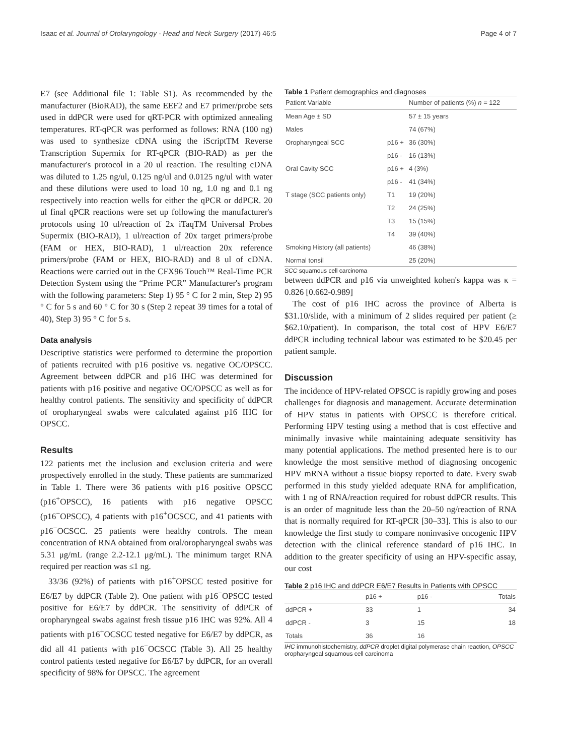Isaac et al. Journal of Otolaryngology - Head and Neck Surgery (2017) 46:5 Page 4 of 7
E7 (see Additional file 1: Table S1). As recommended by the manufacturer (BioRAD), the same EEF2 and E7 primer/probe sets used in ddPCR were used for qRT-PCR with optimized annealing temperatures. RT-qPCR was performed as follows: RNA (100 ng) was used to synthesize cDNA using the iScriptTM Reverse Transcription Supermix for RT-qPCR (BIO-RAD) as per the manufacturer's protocol in a 20 ul reaction. The resulting cDNA was diluted to 1.25 ng/ul, 0.125 ng/ul and 0.0125 ng/ul with water and these dilutions were used to load 10 ng, 1.0 ng and 0.1 ng respectively into reaction wells for either the qPCR or ddPCR. 20 ul final qPCR reactions were set up following the manufacturer's protocols using 10 ul/reaction of 2x iTaqTM Universal Probes Supermix (BIO-RAD), 1 ul/reaction of 20x target primers/probe (FAM or HEX, BIO-RAD), 1 ul/reaction 20x reference primers/probe (FAM or HEX, BIO-RAD) and 8 ul of cDNA. Reactions were carried out in the CFX96 Touch™ Real-Time PCR Detection System using the “Prime PCR” Manufacturer's program with the following parameters: Step 1) 95 ° C for 2 min, Step 2) 95 ° C for 5 s and 60 ° C for 30 s (Step 2 repeat 39 times for a total of 40), Step 3) 95 ° C for 5 s.
Data analysis
Descriptive statistics were performed to determine the proportion of patients recruited with p16 positive vs. negative OC/OPSCC. Agreement between ddPCR and p16 IHC was determined for patients with p16 positive and negative OC/OPSCC as well as for healthy control patients. The sensitivity and specificity of ddPCR of oropharyngeal swabs were calculated against p16 IHC for OPSCC.
Results
122 patients met the inclusion and exclusion criteria and were prospectively enrolled in the study. These patients are summarized in Table 1. There were 36 patients with p16 positive OPSCC (p16<sup>+</sup>OPSCC), 16 patients with p16 negative OPSCC (p16<sup>−</sup>OPSCC), 4 patients with p16<sup>+</sup>OCSCC, and 41 patients with p16<sup>−</sup>OCSCC. 25 patients were healthy controls. The mean concentration of RNA obtained from oral/oropharyngeal swabs was 5.31 μg/mL (range 2.2-12.1 μg/mL). The minimum target RNA required per reaction was ≤1 ng.
33/36 (92%) of patients with p16<sup>+</sup>OPSCC tested positive for E6/E7 by ddPCR (Table 2). One patient with p16<sup>−</sup>OPSCC tested positive for E6/E7 by ddPCR. The sensitivity of ddPCR of oropharyngeal swabs against fresh tissue p16 IHC was 92%. All 4 patients with p16<sup>+</sup>OCSCC tested negative for E6/E7 by ddPCR, as did all 41 patients with p16<sup>−</sup>OCSCC (Table 3). All 25 healthy control patients tested negative for E6/E7 by ddPCR, for an overall specificity of 98% for OPSCC. The agreement
Table 1 Patient demographics and diagnoses
| Patient Variable | | Number of patients (%) n = 122 |
| --- | --- | --- |
| Mean Age ± SD | | 57 ± 15 years |
| Males | | 74 (67%) |
| Oropharyngeal SCC | p16 + | 36 (30%) |
| | p16 - | 16 (13%) |
| Oral Cavity SCC | p16 + | 4 (3%) |
| | p16 - | 41 (34%) |
| T stage (SCC patients only) | T1 | 19 (20%) |
| | T2 | 24 (25%) |
| | T3 | 15 (15%) |
| | T4 | 39 (40%) |
| Smoking History (all patients) | | 46 (38%) |
| Normal tonsil | | 25 (20%) |
SCC squamous cell carcinoma
between ddPCR and p16 via unweighted kohen's kappa was κ = 0.826 [0.662-0.989]
The cost of p16 IHC across the province of Alberta is $31.10/slide, with a minimum of 2 slides required per patient (≥ $62.10/patient). In comparison, the total cost of HPV E6/E7 ddPCR including technical labour was estimated to be $20.45 per patient sample.
Discussion
The incidence of HPV-related OPSCC is rapidly growing and poses challenges for diagnosis and management. Accurate determination of HPV status in patients with OPSCC is therefore critical. Performing HPV testing using a method that is cost effective and minimally invasive while maintaining adequate sensitivity has many potential applications. The method presented here is to our knowledge the most sensitive method of diagnosing oncogenic HPV mRNA without a tissue biopsy reported to date. Every swab performed in this study yielded adequate RNA for amplification, with 1 ng of RNA/reaction required for robust ddPCR results. This is an order of magnitude less than the 20–50 ng/reaction of RNA that is normally required for RT-qPCR [30–33]. This is also to our knowledge the first study to compare noninvasive oncogenic HPV detection with the clinical reference standard of p16 IHC. In addition to the greater specificity of using an HPV-specific assay, our cost
Table 2 p16 IHC and ddPCR E6/E7 Results in Patients with OPSCC
| | p16 + | p16 - | Totals |
| --- | --- | --- | --- |
| ddPCR + | 33 | 1 | 34 |
| ddPCR - | 3 | 15 | 18 |
| Totals | 36 | 16 | |
IHC immunohistochemistry, ddPCR droplet digital polymerase chain reaction, OPSCC oropharyngeal squamous cell carcinoma